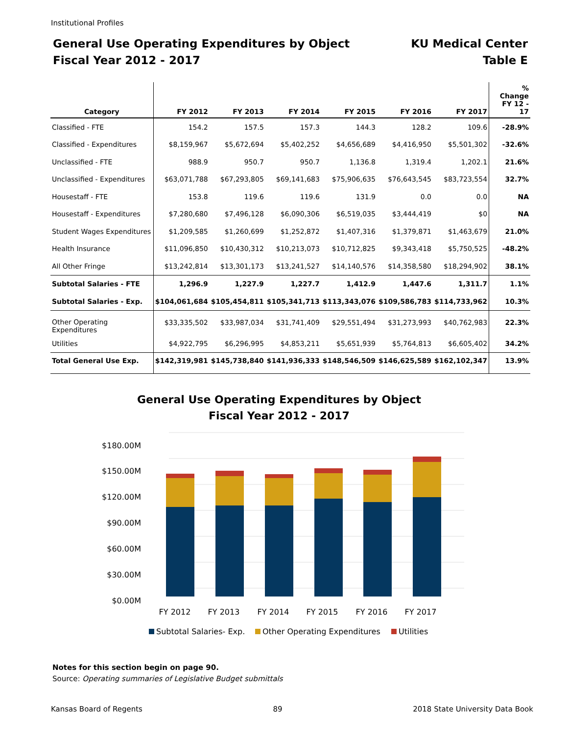Institutional Profiles
General Use Operating Expenditures by Object
Fiscal Year 2012 - 2017
KU Medical Center
Table E
| Category | FY 2012 | FY 2013 | FY 2014 | FY 2015 | FY 2016 | FY 2017 | % Change FY 12 - 17 |
| --- | --- | --- | --- | --- | --- | --- | --- |
| Classified - FTE | 154.2 | 157.5 | 157.3 | 144.3 | 128.2 | 109.6 | -28.9% |
| Classified - Expenditures | $8,159,967 | $5,672,694 | $5,402,252 | $4,656,689 | $4,416,950 | $5,501,302 | -32.6% |
| Unclassified - FTE | 988.9 | 950.7 | 950.7 | 1,136.8 | 1,319.4 | 1,202.1 | 21.6% |
| Unclassified - Expenditures | $63,071,788 | $67,293,805 | $69,141,683 | $75,906,635 | $76,643,545 | $83,723,554 | 32.7% |
| Housestaff - FTE | 153.8 | 119.6 | 119.6 | 131.9 | 0.0 | 0.0 | NA |
| Housestaff - Expenditures | $7,280,680 | $7,496,128 | $6,090,306 | $6,519,035 | $3,444,419 | $0 | NA |
| Student Wages Expenditures | $1,209,585 | $1,260,699 | $1,252,872 | $1,407,316 | $1,379,871 | $1,463,679 | 21.0% |
| Health Insurance | $11,096,850 | $10,430,312 | $10,213,073 | $10,712,825 | $9,343,418 | $5,750,525 | -48.2% |
| All Other Fringe | $13,242,814 | $13,301,173 | $13,241,527 | $14,140,576 | $14,358,580 | $18,294,902 | 38.1% |
| Subtotal Salaries - FTE | 1,296.9 | 1,227.9 | 1,227.7 | 1,412.9 | 1,447.6 | 1,311.7 | 1.1% |
| Subtotal Salaries - Exp. | $104,061,684 | $105,454,811 | $105,341,713 | $113,343,076 | $109,586,783 | $114,733,962 | 10.3% |
| Other Operating Expenditures | $33,335,502 | $33,987,034 | $31,741,409 | $29,551,494 | $31,273,993 | $40,762,983 | 22.3% |
| Utilities | $4,922,795 | $6,296,995 | $4,853,211 | $5,651,939 | $5,764,813 | $6,605,402 | 34.2% |
| Total General Use Exp. | $142,319,981 | $145,738,840 | $141,936,333 | $148,546,509 | $146,625,589 | $162,102,347 | 13.9% |
General Use Operating Expenditures by Object
Fiscal Year 2012 - 2017
$180.00M
$150.00M
$120.00M
$90.00M
$60.00M
$30.00M
$0.00M
FY 2012
FY 2013
FY 2014
FY 2015
FY 2016
FY 2017
Subtotal Salaries- Exp.
Other Operating Expenditures
Utilities
Notes for this section begin on page 90.
Source: Operating summaries of Legislative Budget submittals
Kansas Board of Regents 89 2018 State University Data Book